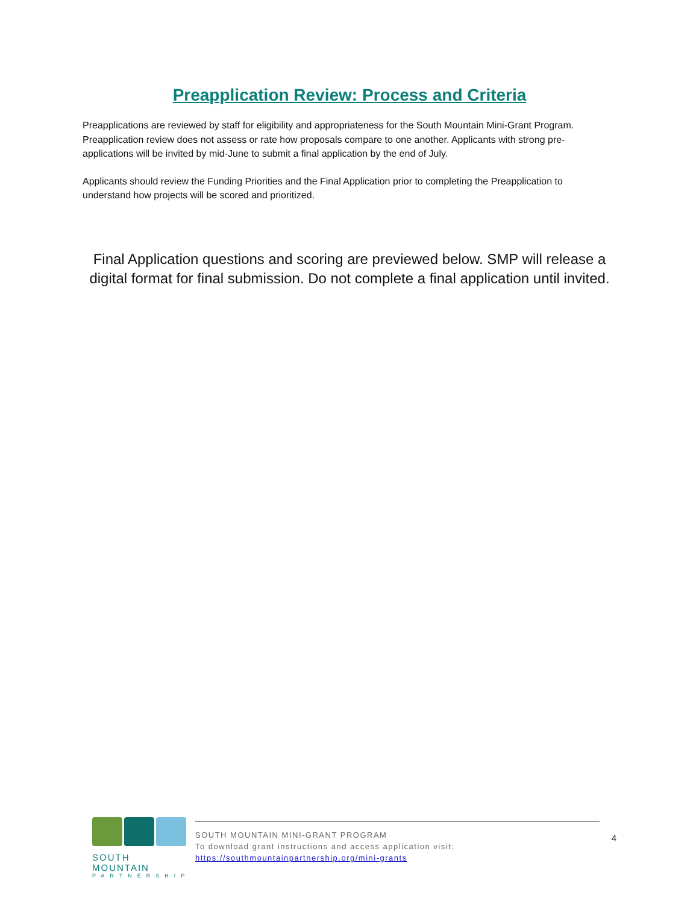Preapplication Review: Process and Criteria
Preapplications are reviewed by staff for eligibility and appropriateness for the South Mountain Mini-Grant Program. Preapplication review does not assess or rate how proposals compare to one another. Applicants with strong pre-applications will be invited by mid-June to submit a final application by the end of July.
Applicants should review the Funding Priorities and the Final Application prior to completing the Preapplication to understand how projects will be scored and prioritized.
Final Application questions and scoring are previewed below. SMP will release a digital format for final submission. Do not complete a final application until invited.
SOUTH MOUNTAIN
PARTNERSHIP
SOUTH MOUNTAIN MINI-GRANT PROGRAM
To download grant instructions and access application visit:
https://southmountainpartnership.org/mini-grants
4